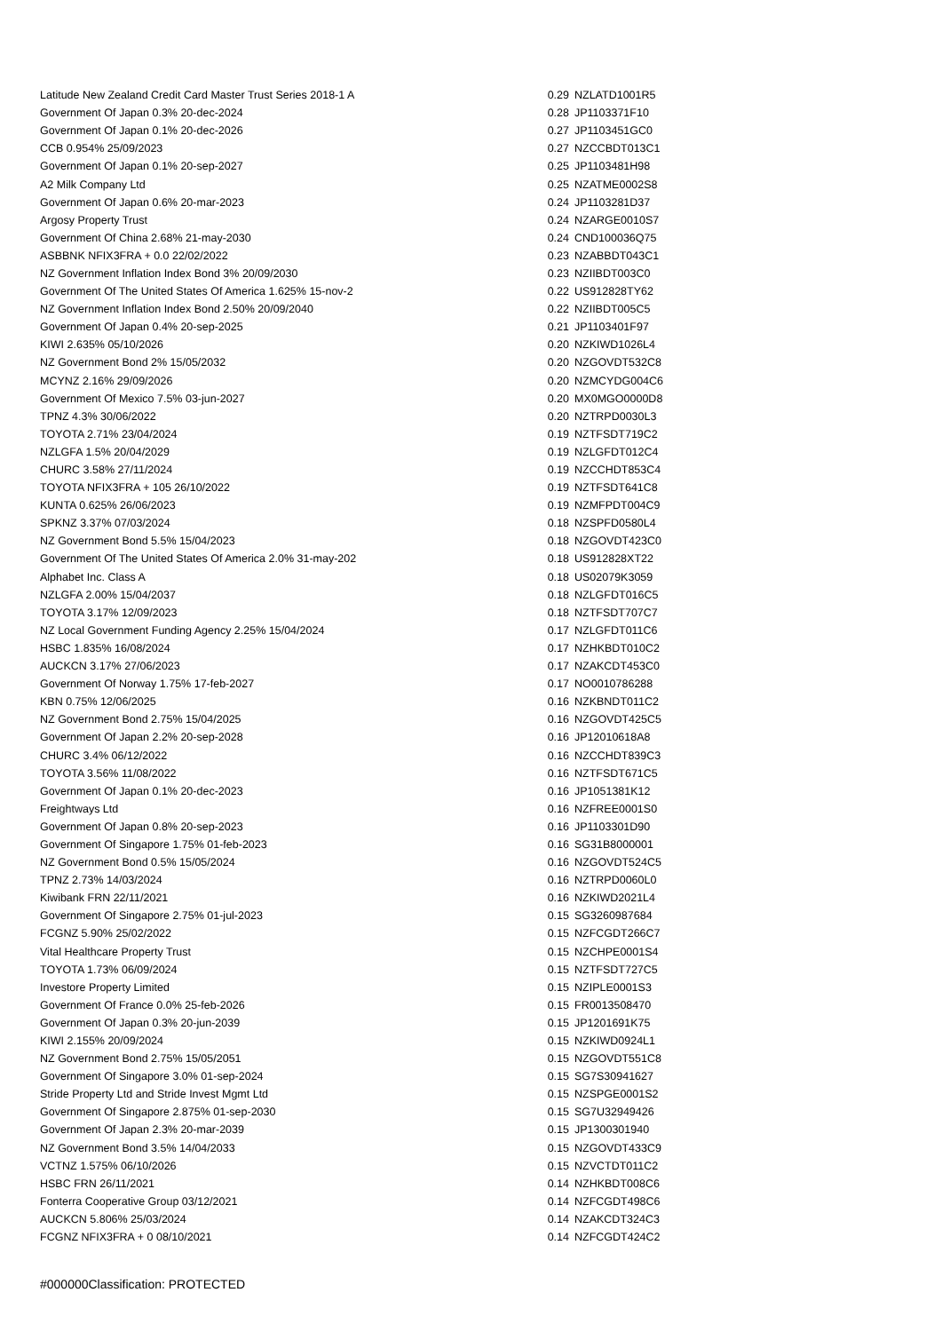| Latitude New Zealand Credit Card Master Trust Series 2018-1 A | 0.29 | NZLATD1001R5 |
| Government Of Japan 0.3% 20-dec-2024 | 0.28 | JP1103371F10 |
| Government Of Japan 0.1% 20-dec-2026 | 0.27 | JP1103451GC0 |
| CCB 0.954% 25/09/2023 | 0.27 | NZCCBDT013C1 |
| Government Of Japan 0.1% 20-sep-2027 | 0.25 | JP1103481H98 |
| A2 Milk Company Ltd | 0.25 | NZATME0002S8 |
| Government Of Japan 0.6% 20-mar-2023 | 0.24 | JP1103281D37 |
| Argosy Property Trust | 0.24 | NZARGE0010S7 |
| Government Of China 2.68% 21-may-2030 | 0.24 | CND100036Q75 |
| ASBBNK NFIX3FRA + 0.0 22/02/2022 | 0.23 | NZABBDT043C1 |
| NZ Government Inflation Index Bond 3% 20/09/2030 | 0.23 | NZIIBDT003C0 |
| Government Of The United States Of America 1.625% 15-nov-2 | 0.22 | US912828TY62 |
| NZ Government Inflation Index Bond 2.50% 20/09/2040 | 0.22 | NZIIBDT005C5 |
| Government Of Japan 0.4% 20-sep-2025 | 0.21 | JP1103401F97 |
| KIWI 2.635% 05/10/2026 | 0.20 | NZKIWD1026L4 |
| NZ Government Bond 2% 15/05/2032 | 0.20 | NZGOVDT532C8 |
| MCYNZ 2.16% 29/09/2026 | 0.20 | NZMCYDG004C6 |
| Government Of Mexico 7.5% 03-jun-2027 | 0.20 | MX0MGO0000D8 |
| TPNZ 4.3% 30/06/2022 | 0.20 | NZTRPD0030L3 |
| TOYOTA 2.71% 23/04/2024 | 0.19 | NZTFSDT719C2 |
| NZLGFA 1.5% 20/04/2029 | 0.19 | NZLGFDT012C4 |
| CHURC 3.58% 27/11/2024 | 0.19 | NZCCHDT853C4 |
| TOYOTA NFIX3FRA + 105 26/10/2022 | 0.19 | NZTFSDT641C8 |
| KUNTA 0.625% 26/06/2023 | 0.19 | NZMFPDT004C9 |
| SPKNZ 3.37% 07/03/2024 | 0.18 | NZSPFD0580L4 |
| NZ Government Bond 5.5% 15/04/2023 | 0.18 | NZGOVDT423C0 |
| Government Of The United States Of America 2.0% 31-may-202 | 0.18 | US912828XT22 |
| Alphabet Inc. Class A | 0.18 | US02079K3059 |
| NZLGFA 2.00% 15/04/2037 | 0.18 | NZLGFDT016C5 |
| TOYOTA 3.17% 12/09/2023 | 0.18 | NZTFSDT707C7 |
| NZ Local Government Funding Agency 2.25% 15/04/2024 | 0.17 | NZLGFDT011C6 |
| HSBC 1.835% 16/08/2024 | 0.17 | NZHKBDT010C2 |
| AUCKCN 3.17% 27/06/2023 | 0.17 | NZAKCDT453C0 |
| Government Of Norway 1.75% 17-feb-2027 | 0.17 | NO0010786288 |
| KBN 0.75% 12/06/2025 | 0.16 | NZKBNDT011C2 |
| NZ Government Bond 2.75% 15/04/2025 | 0.16 | NZGOVDT425C5 |
| Government Of Japan 2.2% 20-sep-2028 | 0.16 | JP12010618A8 |
| CHURC 3.4% 06/12/2022 | 0.16 | NZCCHDT839C3 |
| TOYOTA 3.56% 11/08/2022 | 0.16 | NZTFSDT671C5 |
| Government Of Japan 0.1% 20-dec-2023 | 0.16 | JP1051381K12 |
| Freightways Ltd | 0.16 | NZFREE0001S0 |
| Government Of Japan 0.8% 20-sep-2023 | 0.16 | JP1103301D90 |
| Government Of Singapore 1.75% 01-feb-2023 | 0.16 | SG31B8000001 |
| NZ Government Bond 0.5% 15/05/2024 | 0.16 | NZGOVDT524C5 |
| TPNZ 2.73% 14/03/2024 | 0.16 | NZTRPD0060L0 |
| Kiwibank FRN 22/11/2021 | 0.16 | NZKIWD2021L4 |
| Government Of Singapore 2.75% 01-jul-2023 | 0.15 | SG3260987684 |
| FCGNZ 5.90% 25/02/2022 | 0.15 | NZFCGDT266C7 |
| Vital Healthcare Property Trust | 0.15 | NZCHPE0001S4 |
| TOYOTA 1.73% 06/09/2024 | 0.15 | NZTFSDT727C5 |
| Investore Property Limited | 0.15 | NZIPLE0001S3 |
| Government Of France 0.0% 25-feb-2026 | 0.15 | FR0013508470 |
| Government Of Japan 0.3% 20-jun-2039 | 0.15 | JP1201691K75 |
| KIWI 2.155% 20/09/2024 | 0.15 | NZKIWD0924L1 |
| NZ Government Bond 2.75% 15/05/2051 | 0.15 | NZGOVDT551C8 |
| Government Of Singapore 3.0% 01-sep-2024 | 0.15 | SG7S30941627 |
| Stride Property Ltd and Stride Invest Mgmt Ltd | 0.15 | NZSPGE0001S2 |
| Government Of Singapore 2.875% 01-sep-2030 | 0.15 | SG7U32949426 |
| Government Of Japan 2.3% 20-mar-2039 | 0.15 | JP1300301940 |
| NZ Government Bond 3.5% 14/04/2033 | 0.15 | NZGOVDT433C9 |
| VCTNZ 1.575% 06/10/2026 | 0.15 | NZVCTDT011C2 |
| HSBC FRN 26/11/2021 | 0.14 | NZHKBDT008C6 |
| Fonterra Cooperative Group 03/12/2021 | 0.14 | NZFCGDT498C6 |
| AUCKCN 5.806% 25/03/2024 | 0.14 | NZAKCDT324C3 |
| FCGNZ NFIX3FRA + 0 08/10/2021 | 0.14 | NZFCGDT424C2 |
#000000Classification: PROTECTED